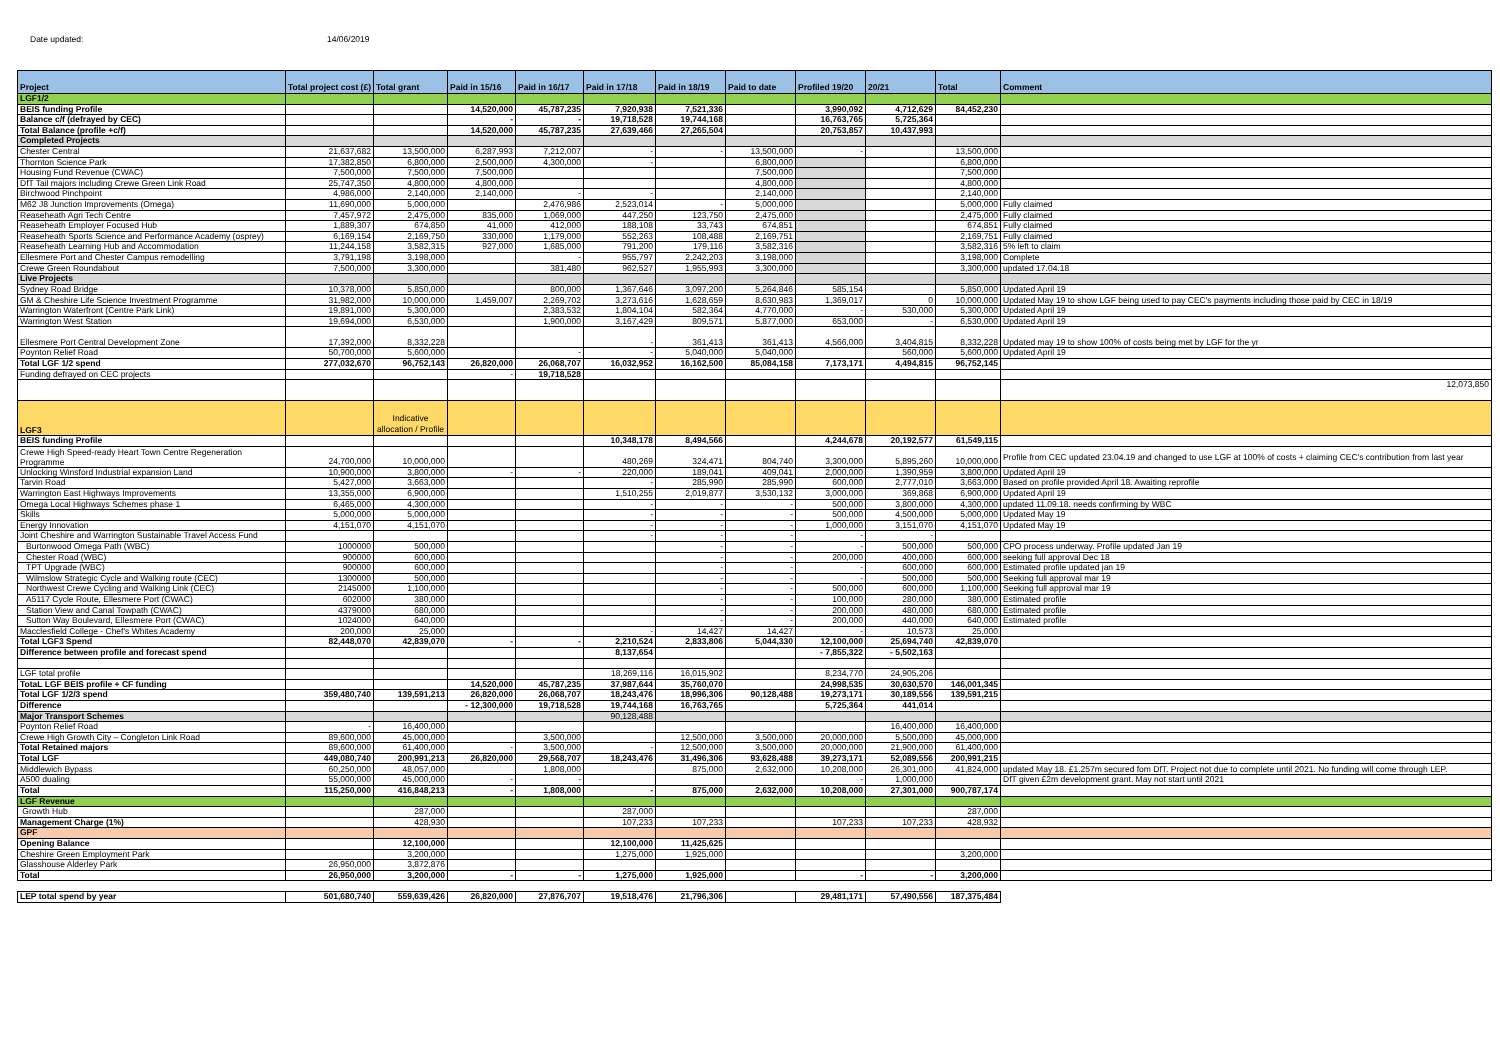Date updated: 14/06/2019
| Project | Total project cost (£) | Total grant | Paid in 15/16 | Paid in 16/17 | Paid in 17/18 | Paid in 18/19 | Paid to date | Profiled 19/20 | 20/21 | Total | Comment |
| --- | --- | --- | --- | --- | --- | --- | --- | --- | --- | --- | --- |
| LGF1/2 | | | | | | | | | | | |
| BEIS funding Profile | | | 14,520,000 | 45,787,235 | 7,920,938 | 7,521,336 | | 3,990,092 | 4,712,629 | 84,452,230 | |
| Balance c/f (defrayed by CEC) | | | - | - | 19,718,528 | 19,744,168 | | 16,763,765 | 5,725,364 | | |
| Total Balance (profile +c/f) | | | 14,520,000 | 45,787,235 | 27,639,466 | 27,265,504 | | 20,753,857 | 10,437,993 | | |
| Completed Projects | | | | | | | | | | | |
| Chester Central | 21,637,682 | 13,500,000 | 6,287,993 | 7,212,007 | - | - | 13,500,000 | - | | 13,500,000 | |
| Thornton Science Park | 17,382,850 | 6,800,000 | 2,500,000 | 4,300,000 | - | | 6,800,000 | | | 6,800,000 | |
| Housing Fund Revenue (CWAC) | 7,500,000 | 7,500,000 | 7,500,000 | | | | 7,500,000 | | | 7,500,000 | |
| DfT Tail majors including Crewe Green Link Road | 25,747,350 | 4,800,000 | 4,800,000 | | | | 4,800,000 | | | 4,800,000 | |
| Birchwood Pinchpoint | 4,986,000 | 2,140,000 | 2,140,000 | - | - | | 2,140,000 | | | 2,140,000 | |
| M62 J8 Junction Improvements (Omega) | 11,690,000 | 5,000,000 | | 2,476,986 | 2,523,014 | - | 5,000,000 | | | 5,000,000 | Fully claimed |
| Reaseheath Agri Tech Centre | 7,457,972 | 2,475,000 | 835,000 | 1,069,000 | 447,250 | 123,750 | 2,475,000 | | | 2,475,000 | Fully claimed |
| Reaseheath Employer Focused Hub | 1,889,307 | 674,850 | 41,000 | 412,000 | 188,108 | 33,743 | 674,851 | | | 674,851 | Fully claimed |
| Reaseheath Sports Science and Performance Academy (osprey) | 6,169,154 | 2,169,750 | 330,000 | 1,179,000 | 552,263 | 108,488 | 2,169,751 | | | 2,169,751 | Fully claimed |
| Reaseheath Learning Hub and Accommodation | 11,244,158 | 3,582,315 | 927,000 | 1,685,000 | 791,200 | 179,116 | 3,582,316 | | | 3,582,316 | 5% left to claim |
| Ellesmere Port and Chester Campus remodelling | 3,791,198 | 3,198,000 | | - | 955,797 | 2,242,203 | 3,198,000 | | | 3,198,000 | Complete |
| Crewe Green Roundabout | 7,500,000 | 3,300,000 | | 381,480 | 962,527 | 1,955,993 | 3,300,000 | | | 3,300,000 | updated 17.04.18 |
| Live Projects | | | | | | | | | | | |
| Sydney Road Bridge | 10,378,000 | 5,850,000 | | 800,000 | 1,367,646 | 3,097,200 | 5,264,846 | 585,154 | | 5,850,000 | Updated April 19 |
| GM & Cheshire Life Science Investment Programme | 31,982,000 | 10,000,000 | 1,459,007 | 2,269,702 | 3,273,616 | 1,628,659 | 8,630,983 | 1,369,017 | 0 | 10,000,000 | Updated May 19 to show LGF being used to pay CEC's payments including those paid by CEC in 18/19 |
| Warrington Waterfront (Centre Park Link) | 19,891,000 | 5,300,000 | | 2,383,532 | 1,804,104 | 582,364 | 4,770,000 | - | 530,000 | 5,300,000 | Updated April 19 |
| Warrington West Station | 19,694,000 | 6,530,000 | | 1,900,000 | 3,167,429 | 809,571 | 5,877,000 | 653,000 | - | 6,530,000 | Updated April 19 |
| Ellesmere Port Central Development Zone | 17,392,000 | 8,332,228 | | | - | 361,413 | 361,413 | 4,566,000 | 3,404,815 | 8,332,228 | Updated may 19 to show 100% of costs being met by LGF for the yr |
| Poynton Relief Road | 50,700,000 | 5,600,000 | | - | - | 5,040,000 | 5,040,000 | | 560,000 | 5,600,000 | Updated April 19 |
| Total LGF 1/2 spend | 277,032,670 | 96,752,143 | 26,820,000 | 26,068,707 | 16,032,952 | 16,162,500 | 85,084,158 | 7,173,171 | 4,494,815 | 96,752,145 | |
| Funding defrayed on CEC projects | | | - | 19,718,528 | | | | | | | |
| | | | | | | | | | | | 12,073,850 |
| LGF3 | | Indicative allocation / Profile | | | | | | | | | |
| BEIS funding Profile | | | | | 10,348,178 | 8,494,566 | | 4,244,678 | 20,192,577 | 61,549,115 | |
| Crewe High Speed-ready Heart Town Centre Regeneration Programme | 24,700,000 | 10,000,000 | | | 480,269 | 324,471 | 804,740 | 3,300,000 | 5,895,260 | 10,000,000 | Profile from CEC updated 23.04.19 and changed to use LGF at 100% of costs + claiming CEC's contribution from last year |
| Unlocking Winsford Industrial expansion Land | 10,900,000 | 3,800,000 | - | - | 220,000 | 189,041 | 409,041 | 2,000,000 | 1,390,959 | 3,800,000 | Updated April 19 |
| Tarvin Road | 5,427,000 | 3,663,000 | | | - | 285,990 | 285,990 | 600,000 | 2,777,010 | 3,663,000 | Based on profile provided April 18. Awaiting reprofile |
| Warrington East Highways Improvements | 13,355,000 | 6,900,000 | | | 1,510,255 | 2,019,877 | 3,530,132 | 3,000,000 | 369,868 | 6,900,000 | Updated April 19 |
| Omega Local Highways Schemes phase 1 | 6,465,000 | 4,300,000 | | | - | - | - | 500,000 | 3,800,000 | 4,300,000 | updated 11.09.18. needs confirming by WBC |
| Skills | 5,000,000 | 5,000,000 | | | - | - | - | 500,000 | 4,500,000 | 5,000,000 | Updated May 19 |
| Energy Innovation | 4,151,070 | 4,151,070 | | | - | - | - | 1,000,000 | 3,151,070 | 4,151,070 | Updated May 19 |
| Joint Cheshire and Warrington Sustainable Travel Access Fund | | | | | - | - | - | - | - | | |
| Burtonwood Omega Path (WBC) | 1000000 | 500,000 | | | | - | - | - | 500,000 | 500,000 | CPO process underway. Profile updated Jan 19 |
| Chester Road (WBC) | 900000 | 600,000 | | | | - | - | 200,000 | 400,000 | 600,000 | seeking full approval Dec 18 |
| TPT Upgrade (WBC) | 900000 | 600,000 | | | | - | - | - | 600,000 | 600,000 | Estimated profile updated jan 19 |
| Wilmslow Strategic Cycle and Walking route (CEC) | 1300000 | 500,000 | | | | - | - | - | 500,000 | 500,000 | Seeking full approval mar 19 |
| Northwest Crewe Cycling and Walking Link (CEC) | 2145000 | 1,100,000 | | | | - | - | 500,000 | 600,000 | 1,100,000 | Seeking full approval mar 19 |
| A5117 Cycle Route, Ellesmere Port (CWAC) | 602000 | 380,000 | | | | - | - | 100,000 | 280,000 | 380,000 | Estimated profile |
| Station View and Canal Towpath (CWAC) | 4379000 | 680,000 | | | | - | - | 200,000 | 480,000 | 680,000 | Estimated profile |
| Sutton Way Boulevard, Ellesmere Port (CWAC) | 1024000 | 640,000 | | | | - | - | 200,000 | 440,000 | 640,000 | Estimated profile |
| Macclesfield College - Chef's Whites Academy | 200,000 | 25,000 | | | - | 14,427 | 14,427 | - | 10,573 | 25,000 | |
| Total LGF3 Spend | 82,448,070 | 42,839,070 | - | - | 2,210,524 | 2,833,806 | 5,044,330 | 12,100,000 | 25,694,740 | 42,839,070 | |
| Difference between profile and forecast spend | | | | | 8,137,654 | | | - 7,855,322 | - 5,502,163 | | |
| LGF total profile | | | | | 18,269,116 | 16,015,902 | | 8,234,770 | 24,905,206 | | |
| TotaL LGF BEIS profile + CF funding | | | 14,520,000 | 45,787,235 | 37,987,644 | 35,760,070 | | 24,998,535 | 30,630,570 | 146,001,345 | |
| Total LGF 1/2/3 spend | 359,480,740 | 139,591,213 | 26,820,000 | 26,068,707 | 18,243,476 | 18,996,306 | 90,128,488 | 19,273,171 | 30,189,556 | 139,591,215 | |
| Difference | | | - 12,300,000 | 19,718,528 | 19,744,168 | 16,763,765 | | 5,725,364 | 441,014 | | |
| Major Transport Schemes | | | | | 90,128,488 | | | | | | |
| Poynton Relief Road | - | 16,400,000 | | | | | | | 16,400,000 | 16,400,000 | |
| Crewe High Growth City – Congleton Link Road | 89,600,000 | 45,000,000 | | 3,500,000 | | 12,500,000 | 3,500,000 | 20,000,000 | 5,500,000 | 45,000,000 | |
| Total Retained majors | 89,600,000 | 61,400,000 | - | 3,500,000 | - | 12,500,000 | 3,500,000 | 20,000,000 | 21,900,000 | 61,400,000 | |
| Total LGF | 449,080,740 | 200,991,213 | 26,820,000 | 29,568,707 | 18,243,476 | 31,496,306 | 93,628,488 | 39,273,171 | 52,089,556 | 200,991,215 | |
| Middlewich Bypass | 60,250,000 | 48,057,000 | | 1,808,000 | | 875,000 | 2,632,000 | 10,208,000 | 26,301,000 | 41,824,000 | updated May 18. £1.257m secured fom DfT. Project not due to complete until 2021. No funding will come through LEP. |
| A500 dualing | 55,000,000 | 45,000,000 | - | - | | | | - | 1,000,000 | | DfT given £2m development grant. May not start until 2021 |
| Total | 115,250,000 | 416,848,213 | - | 1,808,000 | - | 875,000 | 2,632,000 | 10,208,000 | 27,301,000 | 900,787,174 | |
| LGF Revenue | | | | | | | | | | | |
| Growth Hub | | 287,000 | | | 287,000 | | | | | 287,000 | |
| Management Charge (1%) | | 428,930 | | | 107,233 | 107,233 | | 107,233 | 107,233 | 428,932 | |
| GPF | | | | | | | | | | | |
| Opening Balance | | 12,100,000 | | | 12,100,000 | 11,425,625 | | | | | |
| Cheshire Green Employment Park | | 3,200,000 | | | 1,275,000 | 1,925,000 | | | | 3,200,000 | |
| Glasshouse Alderley Park | 26,950,000 | 3,872,876 | | | | | | | | | |
| Total | 26,950,000 | 3,200,000 | - | - | 1,275,000 | 1,925,000 | | - | - | 3,200,000 | |
| LEP total spend by year | 501,680,740 | 559,639,426 | 26,820,000 | 27,876,707 | 19,518,476 | 21,796,306 | | 29,481,171 | 57,490,556 | 187,375,484 | |